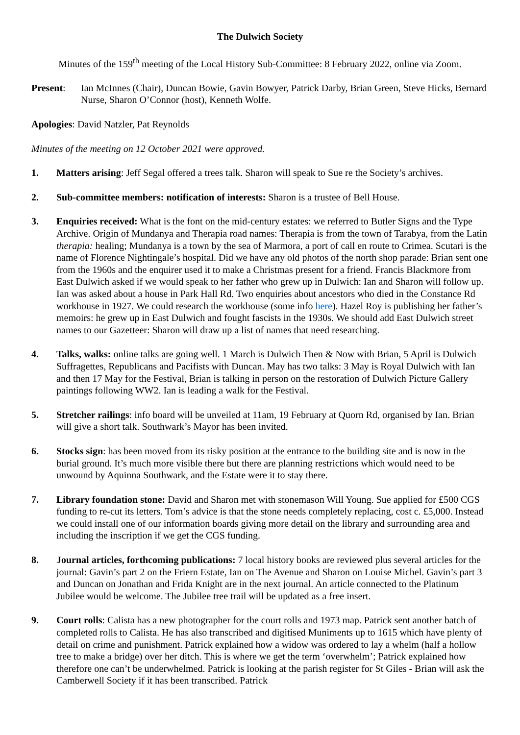The Dulwich Society
Minutes of the 159<sup>th</sup> meeting of the Local History Sub-Committee: 8 February 2022, online via Zoom.
Present: Ian McInnes (Chair), Duncan Bowie, Gavin Bowyer, Patrick Darby, Brian Green, Steve Hicks, Bernard Nurse, Sharon O’Connor (host), Kenneth Wolfe.
Apologies: David Natzler, Pat Reynolds
Minutes of the meeting on 12 October 2021 were approved.
1. Matters arising: Jeff Segal offered a trees talk. Sharon will speak to Sue re the Society’s archives.
2. Sub-committee members: notification of interests: Sharon is a trustee of Bell House.
3. Enquiries received: What is the font on the mid-century estates: we referred to Butler Signs and the Type Archive. Origin of Mundanya and Therapia road names: Therapia is from the town of Tarabya, from the Latin therapia: healing; Mundanya is a town by the sea of Marmora, a port of call en route to Crimea. Scutari is the name of Florence Nightingale’s hospital. Did we have any old photos of the north shop parade: Brian sent one from the 1960s and the enquirer used it to make a Christmas present for a friend. Francis Blackmore from East Dulwich asked if we would speak to her father who grew up in Dulwich: Ian and Sharon will follow up. Ian was asked about a house in Park Hall Rd. Two enquiries about ancestors who died in the Constance Rd workhouse in 1927. We could research the workhouse (some info here). Hazel Roy is publishing her father’s memoirs: he grew up in East Dulwich and fought fascists in the 1930s. We should add East Dulwich street names to our Gazetteer: Sharon will draw up a list of names that need researching.
4. Talks, walks: online talks are going well. 1 March is Dulwich Then & Now with Brian, 5 April is Dulwich Suffragettes, Republicans and Pacifists with Duncan. May has two talks: 3 May is Royal Dulwich with Ian and then 17 May for the Festival, Brian is talking in person on the restoration of Dulwich Picture Gallery paintings following WW2. Ian is leading a walk for the Festival.
5. Stretcher railings: info board will be unveiled at 11am, 19 February at Quorn Rd, organised by Ian. Brian will give a short talk. Southwark’s Mayor has been invited.
6. Stocks sign: has been moved from its risky position at the entrance to the building site and is now in the burial ground. It’s much more visible there but there are planning restrictions which would need to be unwound by Aquinna Southwark, and the Estate were it to stay there.
7. Library foundation stone: David and Sharon met with stonemason Will Young. Sue applied for £500 CGS funding to re-cut its letters. Tom’s advice is that the stone needs completely replacing, cost c. £5,000. Instead we could install one of our information boards giving more detail on the library and surrounding area and including the inscription if we get the CGS funding.
8. Journal articles, forthcoming publications: 7 local history books are reviewed plus several articles for the journal: Gavin’s part 2 on the Friern Estate, Ian on The Avenue and Sharon on Louise Michel. Gavin’s part 3 and Duncan on Jonathan and Frida Knight are in the next journal. An article connected to the Platinum Jubilee would be welcome. The Jubilee tree trail will be updated as a free insert.
9. Court rolls: Calista has a new photographer for the court rolls and 1973 map. Patrick sent another batch of completed rolls to Calista. He has also transcribed and digitised Muniments up to 1615 which have plenty of detail on crime and punishment. Patrick explained how a widow was ordered to lay a whelm (half a hollow tree to make a bridge) over her ditch. This is where we get the term ‘overwhelm’; Patrick explained how therefore one can’t be underwhelmed. Patrick is looking at the parish register for St Giles - Brian will ask the Camberwell Society if it has been transcribed. Patrick